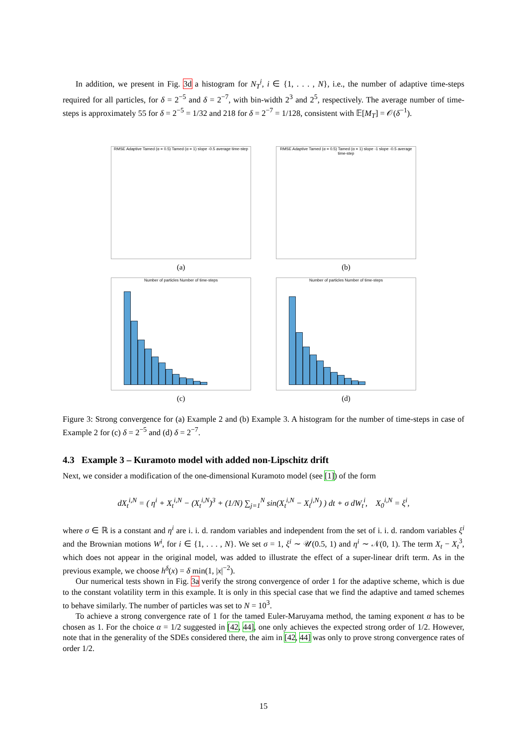In addition, we present in Fig. 3d a histogram for N<sub>T</sub><sup>i</sup>, i ∈ {1, . . . , N}, i.e., the number of adaptive time-steps required for all particles, for δ = 2<sup>−5</sup> and δ = 2<sup>−7</sup>, with bin-width 2<sup>3</sup> and 2<sup>5</sup>, respectively. The average number of time-steps is approximately 55 for δ = 2<sup>−5</sup> = 1/32 and 218 for δ = 2<sup>−7</sup> = 1/128, consistent with 𝔼[M<sub>T</sub>] = 𝒪(δ<sup>−1</sup>).
RMSE Adaptive Tamed (α = 0.5) Tamed (α = 1) slope -0.5 average time-step
(a)
RMSE Adaptive Tamed (α = 0.5) Tamed (α = 1) slope -1 slope -0.5 average time-step
(b)
Number of particles Number of time-steps
(c)
Number of particles Number of time-steps
(d)
Figure 3: Strong convergence for (a) Example 2 and (b) Example 3. A histogram for the number of time-steps in case of Example 2 for (c) δ = 2<sup>−5</sup> and (d) δ = 2<sup>−7</sup>.
4.3 Example 3 – Kuramoto model with added non-Lipschitz drift
Next, we consider a modification of the one-dimensional Kuramoto model (see [1]) of the form
dX<sub>t</sub><sup>i,N</sup> = ( η<sup>i</sup> + X<sub>t</sub><sup>i,N</sup> − (X<sub>t</sub><sup>i,N</sup>)<sup>3</sup> + (1/N) ∑<sub>j=1</sub><sup>N</sup> sin(X<sub>t</sub><sup>i,N</sup> − X<sub>t</sub><sup>j,N</sup>) ) dt + σ dW<sub>t</sub><sup>i</sup>, X<sub>0</sub><sup>i,N</sup> = ξ<sup>i</sup>,
where σ ∈ ℝ is a constant and η<sup>i</sup> are i. i. d. random variables and independent from the set of i. i. d. random variables ξ<sup>i</sup> and the Brownian motions W<sup>i</sup>, for i ∈ {1, . . . , N}. We set σ = 1, ξ<sup>i</sup> ∼ 𝒰(0.5, 1) and η<sup>i</sup> ∼ 𝒩(0, 1). The term X<sub>t</sub> − X<sub>t</sub><sup>3</sup>, which does not appear in the original model, was added to illustrate the effect of a super-linear drift term. As in the previous example, we choose h<sup>δ</sup>(x) = δ min(1, |x|<sup>−2</sup>).
Our numerical tests shown in Fig. 3a verify the strong convergence of order 1 for the adaptive scheme, which is due to the constant volatility term in this example. It is only in this special case that we find the adaptive and tamed schemes to behave similarly. The number of particles was set to N = 10<sup>3</sup>.
To achieve a strong convergence rate of 1 for the tamed Euler-Maruyama method, the taming exponent α has to be chosen as 1. For the choice α = 1/2 suggested in [42, 44], one only achieves the expected strong order of 1/2. However, note that in the generality of the SDEs considered there, the aim in [42, 44] was only to prove strong convergence rates of order 1/2.
15